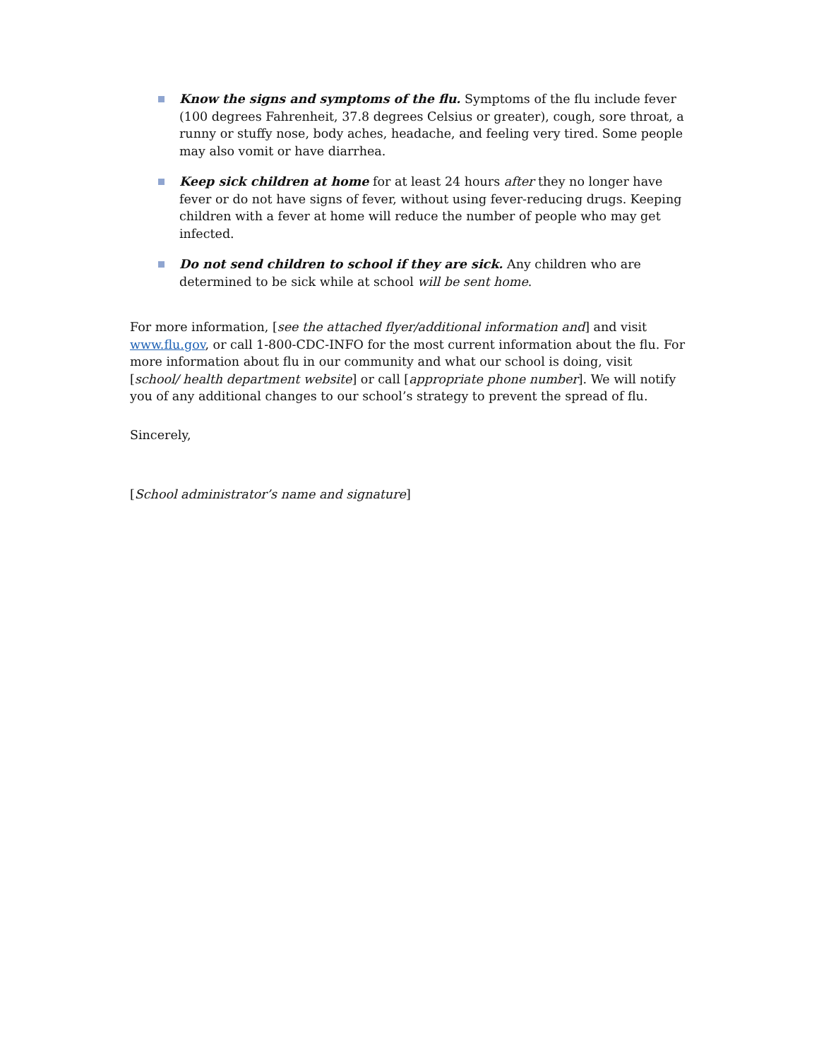Know the signs and symptoms of the flu. Symptoms of the flu include fever (100 degrees Fahrenheit, 37.8 degrees Celsius or greater), cough, sore throat, a runny or stuffy nose, body aches, headache, and feeling very tired. Some people may also vomit or have diarrhea.
Keep sick children at home for at least 24 hours after they no longer have fever or do not have signs of fever, without using fever-reducing drugs. Keeping children with a fever at home will reduce the number of people who may get infected.
Do not send children to school if they are sick. Any children who are determined to be sick while at school will be sent home.
For more information, [see the attached flyer/additional information and] and visit www.flu.gov, or call 1-800-CDC-INFO for the most current information about the flu. For more information about flu in our community and what our school is doing, visit [school/ health department website] or call [appropriate phone number]. We will notify you of any additional changes to our school’s strategy to prevent the spread of flu.
Sincerely,
[School administrator’s name and signature]